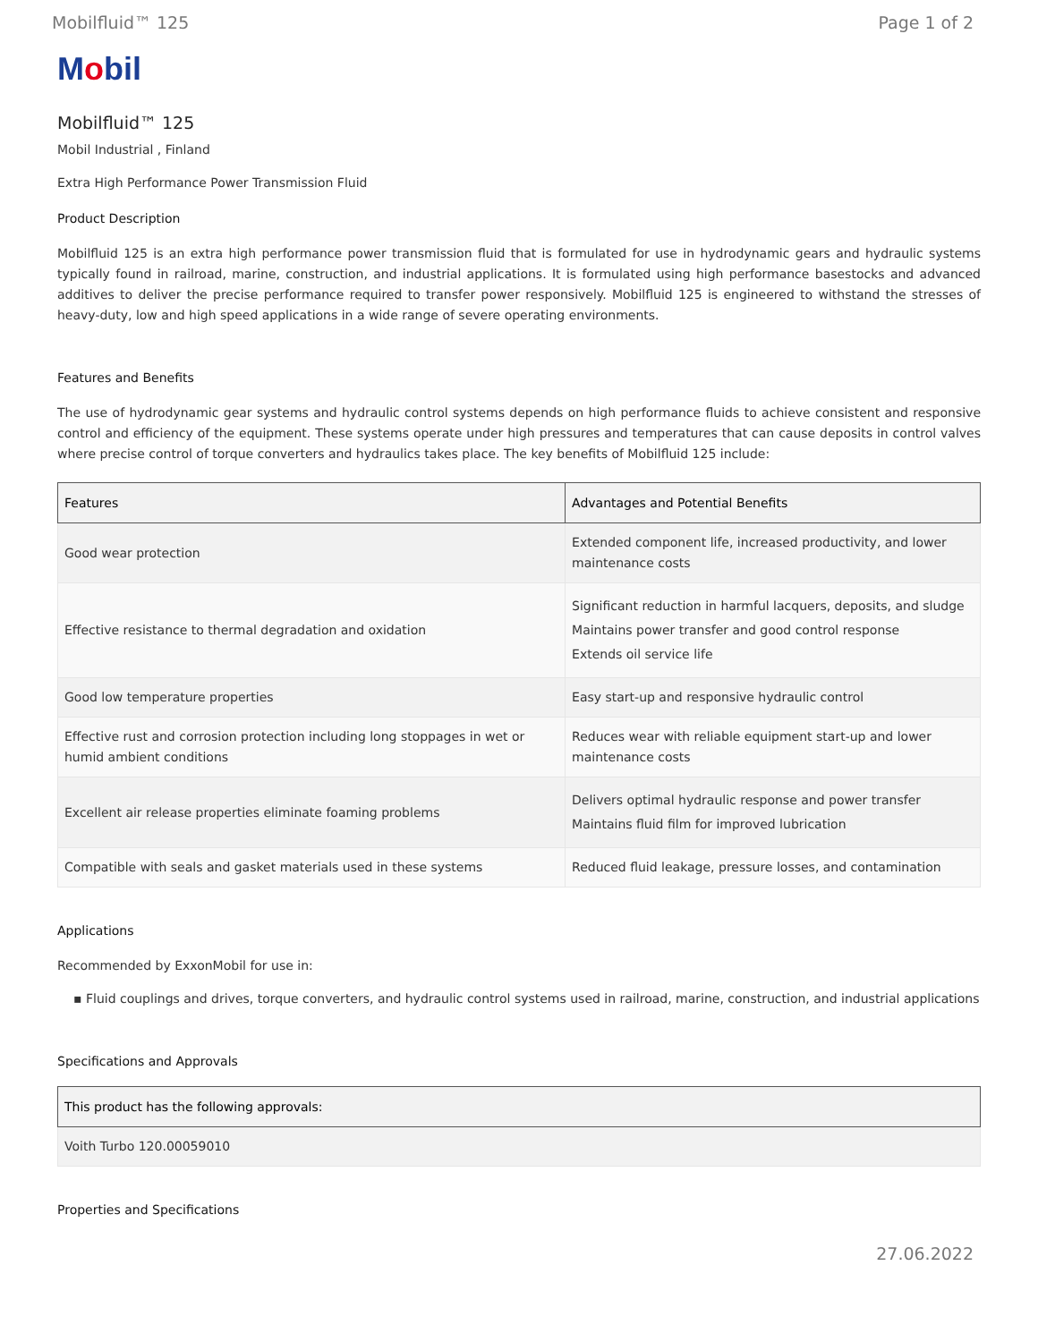Mobilfluid™ 125 Page 1 of 2
Mobil
Mobilfluid™ 125
Mobil Industrial , Finland
Extra High Performance Power Transmission Fluid
Product Description
Mobilfluid 125 is an extra high performance power transmission fluid that is formulated for use in hydrodynamic gears and hydraulic systems typically found in railroad, marine, construction, and industrial applications. It is formulated using high performance basestocks and advanced additives to deliver the precise performance required to transfer power responsively. Mobilfluid 125 is engineered to withstand the stresses of heavy-duty, low and high speed applications in a wide range of severe operating environments.
Features and Benefits
The use of hydrodynamic gear systems and hydraulic control systems depends on high performance fluids to achieve consistent and responsive control and efficiency of the equipment. These systems operate under high pressures and temperatures that can cause deposits in control valves where precise control of torque converters and hydraulics takes place. The key benefits of Mobilfluid 125 include:
| Features | Advantages and Potential Benefits |
| --- | --- |
| Good wear protection | Extended component life, increased productivity, and lower maintenance costs |
| Effective resistance to thermal degradation and oxidation | Significant reduction in harmful lacquers, deposits, and sludge Maintains power transfer and good control response Extends oil service life |
| Good low temperature properties | Easy start-up and responsive hydraulic control |
| Effective rust and corrosion protection including long stoppages in wet or humid ambient conditions | Reduces wear with reliable equipment start-up and lower maintenance costs |
| Excellent air release properties eliminate foaming problems | Delivers optimal hydraulic response and power transfer Maintains fluid film for improved lubrication |
| Compatible with seals and gasket materials used in these systems | Reduced fluid leakage, pressure losses, and contamination |
Applications
Recommended by ExxonMobil for use in:
▪ Fluid couplings and drives, torque converters, and hydraulic control systems used in railroad, marine, construction, and industrial applications
Specifications and Approvals
| This product has the following approvals: |
| --- |
| Voith Turbo 120.00059010 |
Properties and Specifications
27.06.2022